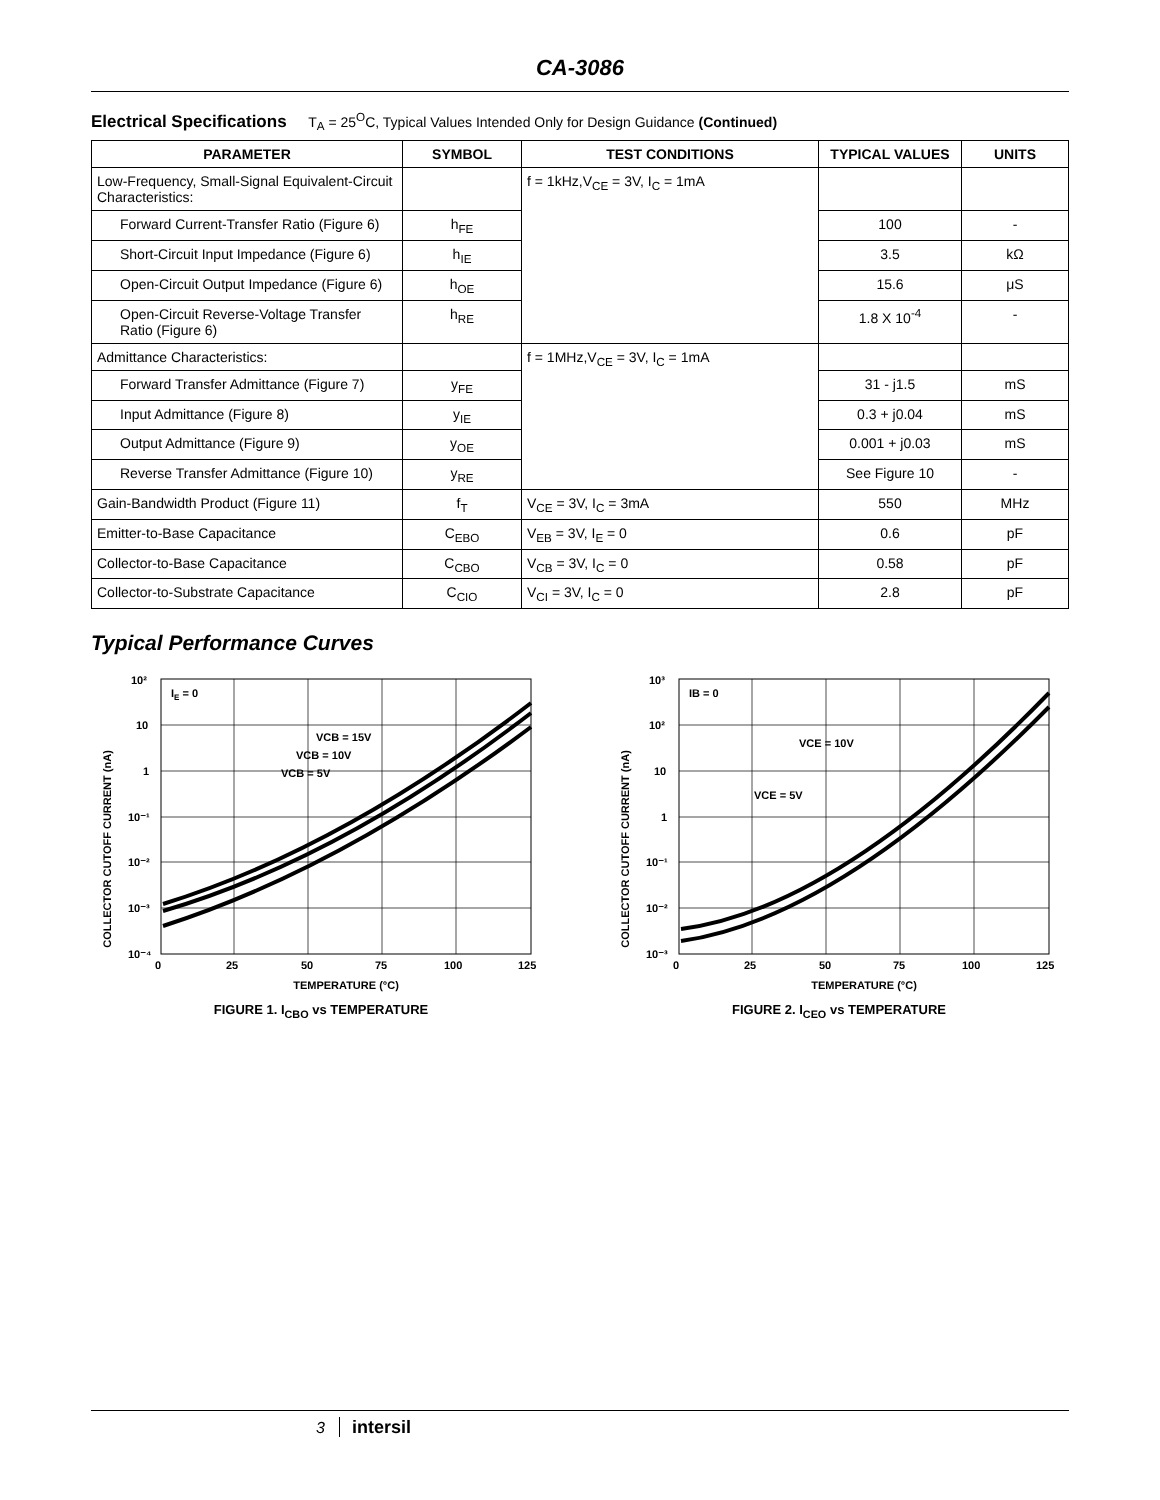CA-3086
Electrical Specifications T<sub>A</sub> = 25<sup>O</sup>C, Typical Values Intended Only for Design Guidance (Continued)
| PARAMETER | SYMBOL | TEST CONDITIONS | TYPICAL VALUES | UNITS |
| --- | --- | --- | --- | --- |
| Low-Frequency, Small-Signal Equivalent-Circuit Characteristics: | | f = 1kHz,V<sub>CE</sub> = 3V, I<sub>C</sub> = 1mA | | |
| Forward Current-Transfer Ratio (Figure 6) | h<sub>FE</sub> | | 100 | - |
| Short-Circuit Input Impedance (Figure 6) | h<sub>IE</sub> | | 3.5 | kΩ |
| Open-Circuit Output Impedance (Figure 6) | h<sub>OE</sub> | | 15.6 | μS |
| Open-Circuit Reverse-Voltage Transfer Ratio (Figure 6) | h<sub>RE</sub> | | 1.8 X 10<sup>-4</sup> | - |
| Admittance Characteristics: | | f = 1MHz,V<sub>CE</sub> = 3V, I<sub>C</sub> = 1mA | | |
| Forward Transfer Admittance (Figure 7) | y<sub>FE</sub> | | 31 - j1.5 | mS |
| Input Admittance (Figure 8) | y<sub>IE</sub> | | 0.3 + j0.04 | mS |
| Output Admittance (Figure 9) | y<sub>OE</sub> | | 0.001 + j0.03 | mS |
| Reverse Transfer Admittance (Figure 10) | y<sub>RE</sub> | | See Figure 10 | - |
| Gain-Bandwidth Product (Figure 11) | f<sub>T</sub> | V<sub>CE</sub> = 3V, I<sub>C</sub> = 3mA | 550 | MHz |
| Emitter-to-Base Capacitance | C<sub>EBO</sub> | V<sub>EB</sub> = 3V, I<sub>E</sub> = 0 | 0.6 | pF |
| Collector-to-Base Capacitance | C<sub>CBO</sub> | V<sub>CB</sub> = 3V, I<sub>C</sub> = 0 | 0.58 | pF |
| Collector-to-Substrate Capacitance | C<sub>CIO</sub> | V<sub>CI</sub> = 3V, I<sub>C</sub> = 0 | 2.8 | pF |
Typical Performance Curves
COLLECTOR CUTOFF CURRENT (nA)
10²
10
1
10⁻¹
10⁻²
10⁻³
10⁻⁴
IE = 0
VCB = 15V
VCB = 10V
VCB = 5V
0
25
50
75
100
125
TEMPERATURE (°C)
FIGURE 1. I<sub>CBO</sub> vs TEMPERATURE
COLLECTOR CUTOFF CURRENT (nA)
10³
10²
10
1
10⁻¹
10⁻²
10⁻³
IB = 0
VCE = 10V
VCE = 5V
0
25
50
75
100
125
TEMPERATURE (°C)
FIGURE 2. I<sub>CEO</sub> vs TEMPERATURE
3 intersil